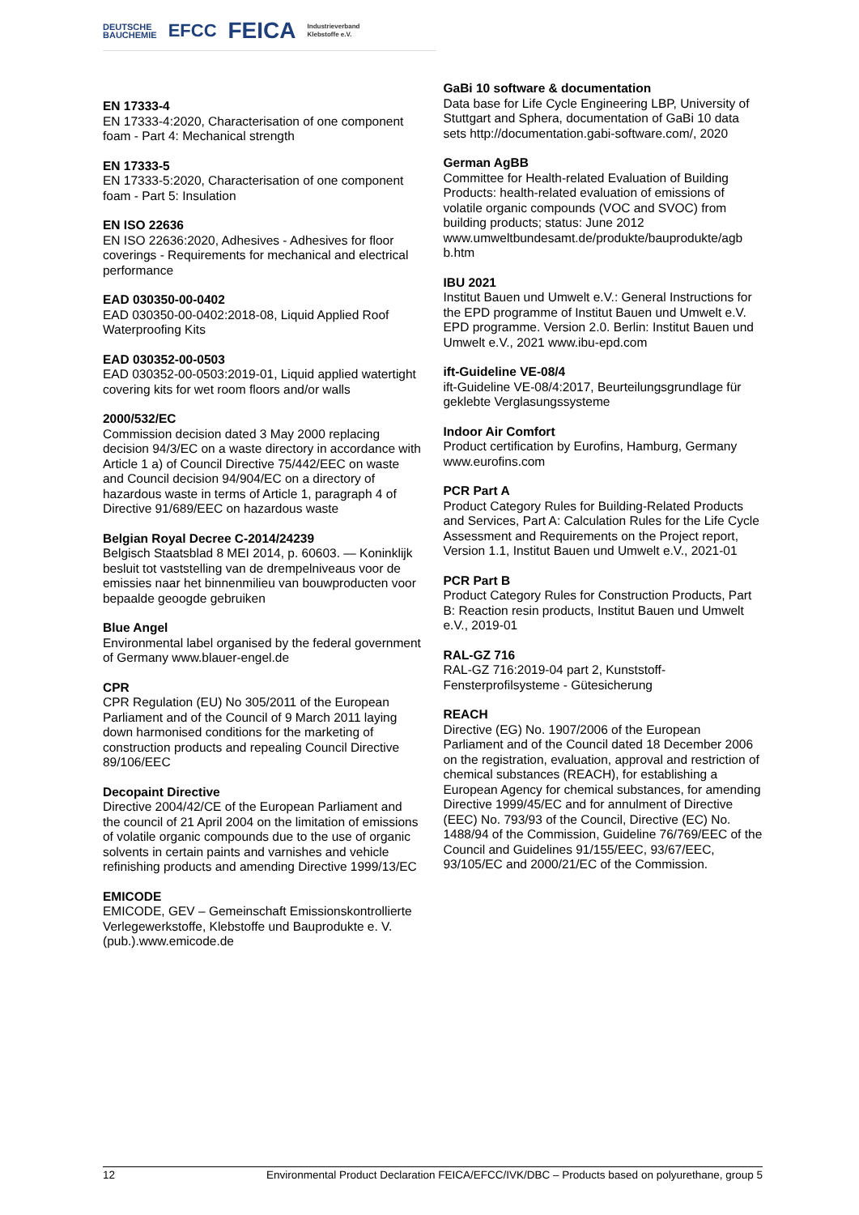DEUTSCHE
BAUCHEMIE EFCC FEICA Industrieverband
Klebstoffe e.V.
EN 17333-4
EN 17333-4:2020, Characterisation of one component foam - Part 4: Mechanical strength
EN 17333-5
EN 17333-5:2020, Characterisation of one component foam - Part 5: Insulation
EN ISO 22636
EN ISO 22636:2020, Adhesives - Adhesives for floor coverings - Requirements for mechanical and electrical performance
EAD 030350-00-0402
EAD 030350-00-0402:2018-08, Liquid Applied Roof Waterproofing Kits
EAD 030352-00-0503
EAD 030352-00-0503:2019-01, Liquid applied watertight covering kits for wet room floors and/or walls
2000/532/EC
Commission decision dated 3 May 2000 replacing decision 94/3/EC on a waste directory in accordance with Article 1 a) of Council Directive 75/442/EEC on waste and Council decision 94/904/EC on a directory of hazardous waste in terms of Article 1, paragraph 4 of Directive 91/689/EEC on hazardous waste
Belgian Royal Decree C-2014/24239
Belgisch Staatsblad 8 MEI 2014, p. 60603. — Koninklijk besluit tot vaststelling van de drempelniveaus voor de emissies naar het binnenmilieu van bouwproducten voor bepaalde geoogde gebruiken
Blue Angel
Environmental label organised by the federal government of Germany www.blauer-engel.de
CPR
CPR Regulation (EU) No 305/2011 of the European Parliament and of the Council of 9 March 2011 laying down harmonised conditions for the marketing of construction products and repealing Council Directive 89/106/EEC
Decopaint Directive
Directive 2004/42/CE of the European Parliament and the council of 21 April 2004 on the limitation of emissions of volatile organic compounds due to the use of organic solvents in certain paints and varnishes and vehicle refinishing products and amending Directive 1999/13/EC
EMICODE
EMICODE, GEV – Gemeinschaft Emissionskontrollierte Verlegewerkstoffe, Klebstoffe und Bauprodukte e. V. (pub.).www.emicode.de
GaBi 10 software & documentation
Data base for Life Cycle Engineering LBP, University of Stuttgart and Sphera, documentation of GaBi 10 data sets http://documentation.gabi-software.com/, 2020
German AgBB
Committee for Health-related Evaluation of Building Products: health-related evaluation of emissions of volatile organic compounds (VOC and SVOC) from building products; status: June 2012 www.umweltbundesamt.de/produkte/bauprodukte/agb b.htm
IBU 2021
Institut Bauen und Umwelt e.V.: General Instructions for the EPD programme of Institut Bauen und Umwelt e.V. EPD programme. Version 2.0. Berlin: Institut Bauen und Umwelt e.V., 2021 www.ibu-epd.com
ift-Guideline VE-08/4
ift-Guideline VE-08/4:2017, Beurteilungsgrundlage für geklebte Verglasungssysteme
Indoor Air Comfort
Product certification by Eurofins, Hamburg, Germany www.eurofins.com
PCR Part A
Product Category Rules for Building-Related Products and Services, Part A: Calculation Rules for the Life Cycle Assessment and Requirements on the Project report, Version 1.1, Institut Bauen und Umwelt e.V., 2021-01
PCR Part B
Product Category Rules for Construction Products, Part B: Reaction resin products, Institut Bauen und Umwelt e.V., 2019-01
RAL-GZ 716
RAL-GZ 716:2019-04 part 2, Kunststoff-Fensterprofilsysteme - Gütesicherung
REACH
Directive (EG) No. 1907/2006 of the European Parliament and of the Council dated 18 December 2006 on the registration, evaluation, approval and restriction of chemical substances (REACH), for establishing a European Agency for chemical substances, for amending Directive 1999/45/EC and for annulment of Directive (EEC) No. 793/93 of the Council, Directive (EC) No. 1488/94 of the Commission, Guideline 76/769/EEC of the Council and Guidelines 91/155/EEC, 93/67/EEC, 93/105/EC and 2000/21/EC of the Commission.
12 Environmental Product Declaration FEICA/EFCC/IVK/DBC – Products based on polyurethane, group 5